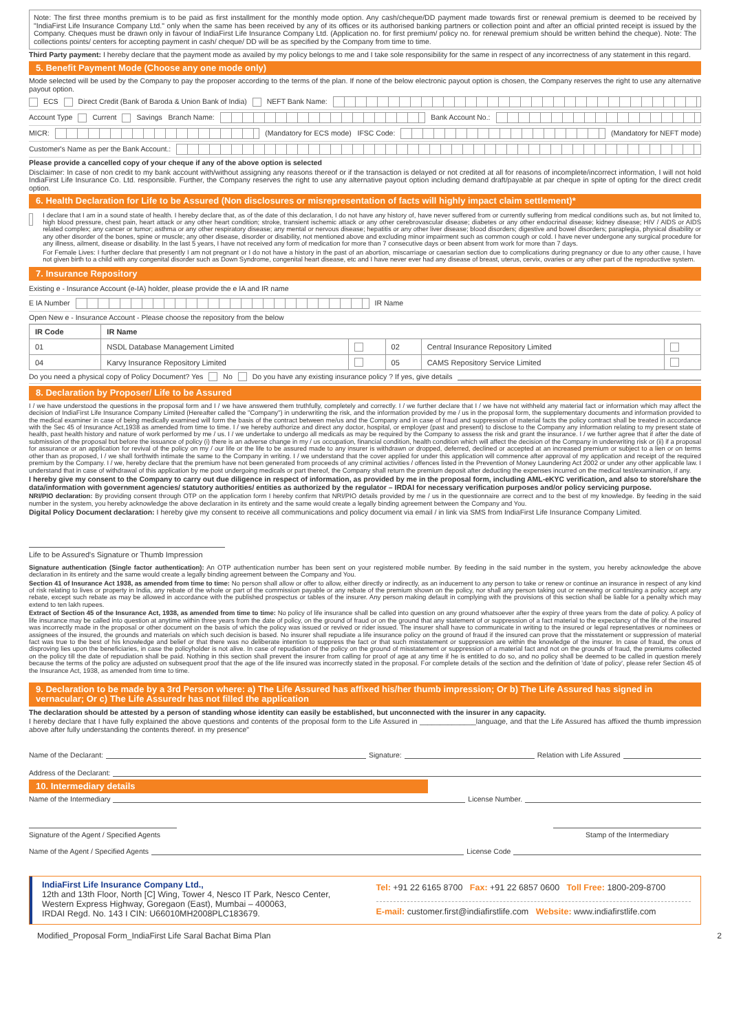Note: The first three months premium is to be paid as first installment for the monthly mode option. Any cash/cheque/DD payment made towards first or renewal premium is deemed to be received by "IndiaFirst Life Insurance Company Ltd." only when the same has been received by any of its offices or its authorised banking partners or collection point and after an official printed receipt is issued by the Company. Cheques must be drawn only in favour of IndiaFirst Life Insurance Company Ltd. (Application no. for first premium/ policy no. for renewal premium should be written behind the cheque). Note: The collections points/ centers for accepting payment in cash/ cheque/ DD will be as specified by the Company from time to time.
Third Party payment: I hereby declare that the payment mode as availed by my policy belongs to me and I take sole responsibility for the same in respect of any incorrectness of any statement in this regard.
5. Benefit Payment Mode (Choose any one mode only)
Mode selected will be used by the Company to pay the proposer according to the terms of the plan. If none of the below electronic payout option is chosen, the Company reserves the right to use any alternative payout option.
ECS Direct Credit (Bank of Baroda & Union Bank of India) NEFT Bank Name:
Account Type Current Savings Branch Name: Bank Account No.:
MICR: (Mandatory for ECS mode) IFSC Code: (Mandatory for NEFT mode)
Customer's Name as per the Bank Account.:
Please provide a cancelled copy of your cheque if any of the above option is selected
Disclaimer: In case of non credit to my bank account with/without assigning any reasons thereof or if the transaction is delayed or not credited at all for reasons of incomplete/incorrect information, I will not hold IndiaFirst Life Insurance Co. Ltd. responsible. Further, the Company reserves the right to use any alternative payout option including demand draft/payable at par cheque in spite of opting for the direct credit option.
6. Health Declaration for Life to be Assured (Non disclosures or misrepresentation of facts will highly impact claim settlement)*
I declare that I am in a sound state of health. I hereby declare that, as of the date of this declaration, I do not have any history of, have never suffered from or currently suffering from medical conditions such as, but not limited to, high blood pressure, chest pain, heart attack or any other heart condition; stroke, transient ischemic attack or any other cerebrovascular disease; diabetes or any other endocrinal disease; kidney disease; HIV / AIDS or AIDS related complex; any cancer or tumor; asthma or any other respiratory disease; any mental or nervous disease; hepatitis or any other liver disease; blood disorders; digestive and bowel disorders; paraplegia, physical disability or any other disorder of the bones, spine or muscle; any other disease, disorder or disability, not mentioned above and excluding minor impairment such as common cough or cold. I have never undergone any surgical procedure for any illness, ailment, disease or disability. In the last 5 years, I have not received any form of medication for more than 7 consecutive days or been absent from work for more than 7 days.
For Female Lives: I further declare that presently I am not pregnant or I do not have a history in the past of an abortion, miscarriage or caesarian section due to complications during pregnancy or due to any other cause, I have not given birth to a child with any congenital disorder such as Down Syndrome, congenital heart disease, etc and I have never ever had any disease of breast, uterus, cervix, ovaries or any other part of the reproductive system.
7. Insurance Repository
Existing e - Insurance Account (e-IA) holder, please provide the e IA and IR name
E IA Number IR Name
Open New e - Insurance Account - Please choose the repository from the below
| IR Code | IR Name | | | | |
| --- | --- | --- | --- | --- | --- |
| 01 | NSDL Database Management Limited | | 02 | Central Insurance Repository Limited | |
| 04 | Karvy Insurance Repository Limited | | 05 | CAMS Repository Service Limited | |
Do you need a physical copy of Policy Document? Yes No Do you have any existing insurance policy ? If yes, give details
8. Declaration by Proposer/ Life to be Assured
I / we have understood the questions in the proposal form and I / we have answered them truthfully, completely and correctly. I / we further declare that I / we have not withheld any material fact or information which may affect the decision of IndiaFirst Life Insurance Company Limited (Hereafter called the "Company") in underwriting the risk, and the information provided by me / us in the proposal form, the supplementary documents and information provided to the medical examiner in case of being medically examined will form the basis of the contract between me/us and the Company and in case of fraud and suppression of material facts the policy contract shall be treated in accordance with the Sec 45 of Insurance Act,1938 as amended from time to time. I / we hereby authorize and direct any doctor, hospital, or employer (past and present) to disclose to the Company any information relating to my present state of health, past health history and nature of work performed by me / us. I / we undertake to undergo all medicals as may be required by the Company to assess the risk and grant the insurance. I / we further agree that if after the date of submission of the proposal but before the issuance of policy (i) there is an adverse change in my / us occupation, financial condition, health condition which will affect the decision of the Company in underwriting risk or (ii) if a proposal for assurance or an application for revival of the policy on my / our life or the life to be assured made to any insurer is withdrawn or dropped, deferred, declined or accepted at an increased premium or subject to a lien or on terms other than as proposed, I / we shall forthwith intimate the same to the Company in writing. I / we understand that the cover applied for under this application will commence after approval of my application and receipt of the required premium by the Company. I / we, hereby declare that the premium have not been generated from proceeds of any criminal activities / offences listed in the Prevention of Money Laundering Act 2002 or under any other applicable law. I understand that in case of withdrawal of this application by me post undergoing medicals or part thereof, the Company shall return the premium deposit after deducting the expenses incurred on the medical test/examination, if any.
I hereby give my consent to the Company to carry out due diligence in respect of information, as provided by me in the proposal form, including AML-eKYC verification, and also to store/share the data/information with government agencies/ statutory authorities/ entities as authorized by the regulator – IRDAI for necessary verification purposes and/or policy servicing purpose.
NRI/PIO declaration: By providing consent through OTP on the application form I hereby confirm that NRI/PIO details provided by me / us in the questionnaire are correct and to the best of my knowledge. By feeding in the said number in the system, you hereby acknowledge the above declaration in its entirety and the same would create a legally binding agreement between the Company and You.
Digital Policy Document declaration: I hereby give my consent to receive all communications and policy document via email / in link via SMS from IndiaFirst Life Insurance Company Limited.
Life to be Assured's Signature or Thumb Impression
Signature authentication (Single factor authentication): An OTP authentication number has been sent on your registered mobile number. By feeding in the said number in the system, you hereby acknowledge the above declaration in its entirety and the same would create a legally binding agreement between the Company and You.
Section 41 of Insurance Act 1938, as amended from time to time: No person shall allow or offer to allow, either directly or indirectly, as an inducement to any person to take or renew or continue an insurance in respect of any kind of risk relating to lives or property in India, any rebate of the whole or part of the commission payable or any rebate of the premium shown on the policy, nor shall any person taking out or renewing or continuing a policy accept any rebate, except such rebate as may be allowed in accordance with the published prospectus or tables of the insurer. Any person making default in complying with the provisions of this section shall be liable for a penalty which may extend to ten lakh rupees.
Extract of Section 45 of the Insurance Act, 1938, as amended from time to time: No policy of life insurance shall be called into question on any ground whatsoever after the expiry of three years from the date of policy. A policy of life insurance may be called into question at anytime within three years from the date of policy, on the ground of fraud or on the ground that any statement of or suppression of a fact material to the expectancy of the life of the insured was incorrectly made in the proposal or other document on the basis of which the policy was issued or revived or rider issued. The insurer shall have to communicate in writing to the insured or legal representatives or nominees or assignees of the insured, the grounds and materials on which such decision is based. No insurer shall repudiate a life insurance policy on the ground of fraud if the insured can prove that the misstatement or suppression of material fact was true to the best of his knowledge and belief or that there was no deliberate intention to suppress the fact or that such misstatement or suppression are within the knowledge of the insurer. In case of fraud, the onus of disproving lies upon the beneficiaries, in case the policyholder is not alive. In case of repudiation of the policy on the ground of misstatement or suppression of a material fact and not on the grounds of fraud, the premiums collected on the policy till the date of repudiation shall be paid. Nothing in this section shall prevent the insurer from calling for proof of age at any time if he is entitled to do so, and no policy shall be deemed to be called in question merely because the terms of the policy are adjusted on subsequent proof that the age of the life insured was incorrectly stated in the proposal. For complete details of the section and the definition of 'date of policy', please refer Section 45 of the Insurance Act, 1938, as amended from time to time.
9. Declaration to be made by a 3rd Person where: a) The Life Assured has affixed his/her thumb impression; Or b) The Life Assured has signed in vernacular; Or c) The Life Assuredr has not filled the application
The declaration should be attested by a person of standing whose identity can easily be established, but unconnected with the insurer in any capacity.
I hereby declare that I have fully explained the above questions and contents of the proposal form to the Life Assured in ______________language, and that the Life Assured has affixed the thumb impression above after fully understanding the contents thereof. in my presence"
Name of the Declarant: Signature: Relation with Life Assured
Address of the Declarant:
10. Intermediary details
Name of the Intermediary License Number.
Signature of the Agent / Specified Agents
Stamp of the Intermediary
Name of the Agent / Specified Agents License Code
IndiaFirst Life Insurance Company Ltd.,
12th and 13th Floor, North [C] Wing, Tower 4, Nesco IT Park, Nesco Center, Western Express Highway, Goregaon (East), Mumbai – 400063,
IRDAI Regd. No. 143 I CIN: U66010MH2008PLC183679.
Tel: +91 22 6165 8700 Fax: +91 22 6857 0600 Toll Free: 1800-209-8700
E-mail: customer.first@indiafirstlife.com Website: www.indiafirstlife.com
Modified_Proposal Form_IndiaFirst Life Saral Bachat Bima Plan 2